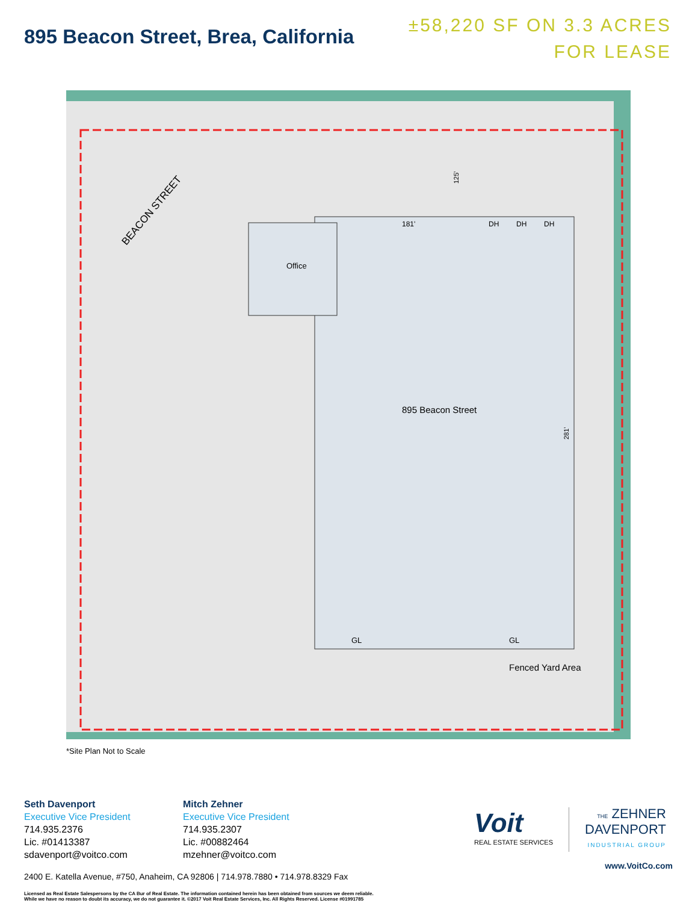895 Beacon Street, Brea, California
±58,220 SF ON 3.3 ACRES
FOR LEASE
181'
DH
DH
DH
Office
895 Beacon Street
GL
GL
Fenced Yard Area
BEACON STREET
125'
281'
*Site Plan Not to Scale
Seth Davenport
Executive Vice President
714.935.2376
Lic. #01413387
sdavenport@voitco.com
Mitch Zehner
Executive Vice President
714.935.2307
Lic. #00882464
mzehner@voitco.com
Voit
REAL ESTATE SERVICES
THE ZEHNER
DAVENPORT
INDUSTRIAL GROUP
2400 E. Katella Avenue, #750, Anaheim, CA 92806 | 714.978.7880 • 714.978.8329 Fax
www.VoitCo.com
Licensed as Real Estate Salespersons by the CA Bur of Real Estate. The information contained herein has been obtained from sources we deem reliable.
While we have no reason to doubt its accuracy, we do not guarantee it. ©2017 Voit Real Estate Services, Inc. All Rights Reserved. License #01991785